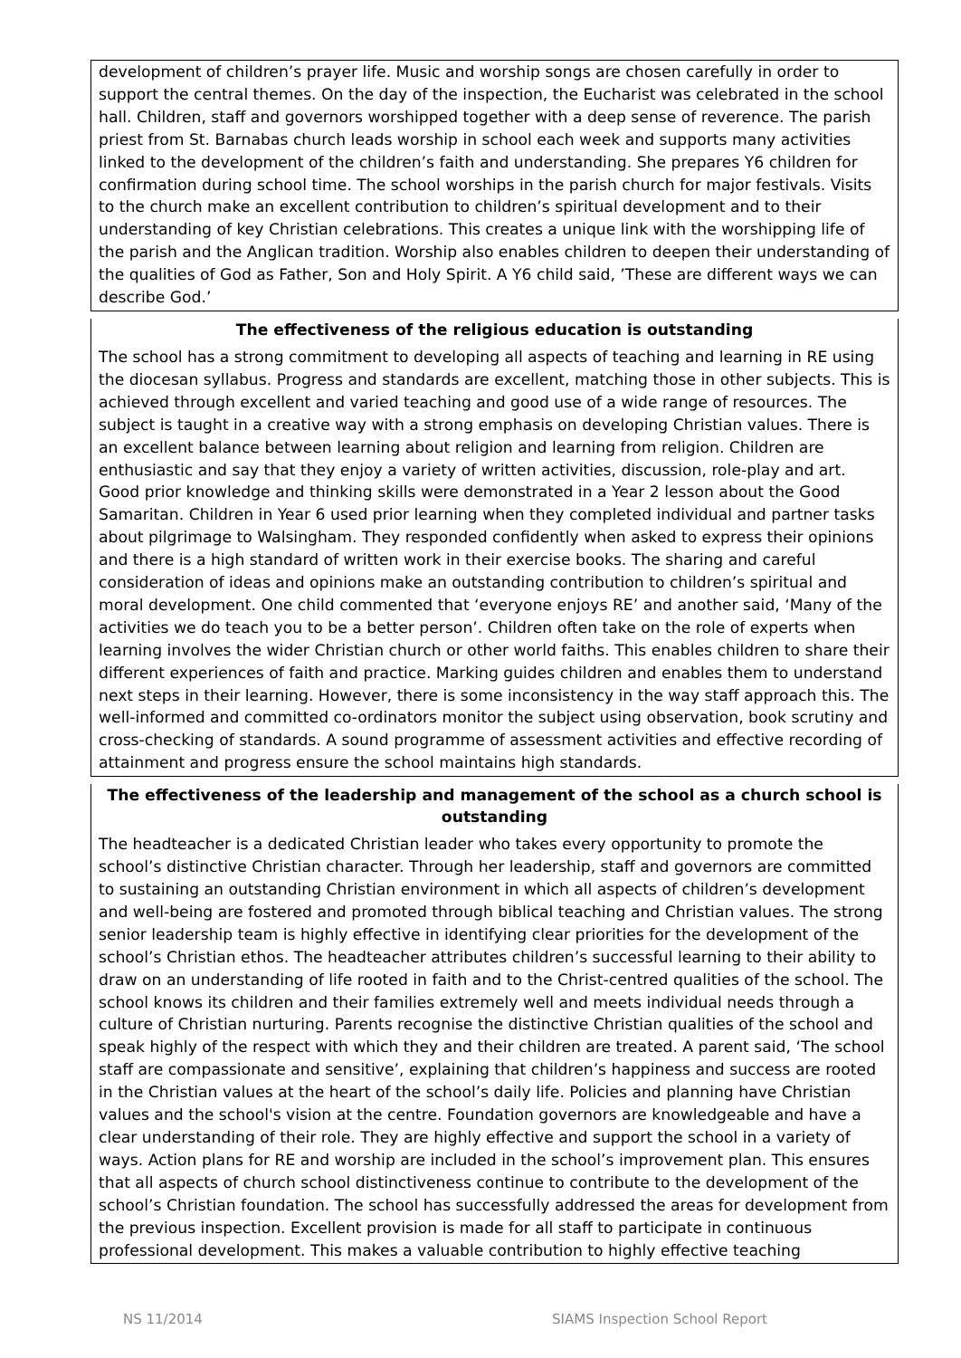development of children’s prayer life. Music and worship songs are chosen carefully in order to support the central themes. On the day of the inspection, the Eucharist was celebrated in the school hall. Children, staff and governors worshipped together with a deep sense of reverence. The parish priest from St. Barnabas church leads worship in school each week and supports many activities linked to the development of the children’s faith and understanding. She prepares Y6 children for confirmation during school time. The school worships in the parish church for major festivals. Visits to the church make an excellent contribution to children’s spiritual development and to their understanding of key Christian celebrations. This creates a unique link with the worshipping life of the parish and the Anglican tradition. Worship also enables children to deepen their understanding of the qualities of God as Father, Son and Holy Spirit. A Y6 child said, ’These are different ways we can describe God.’
The effectiveness of the religious education is outstanding
The school has a strong commitment to developing all aspects of teaching and learning in RE using the diocesan syllabus. Progress and standards are excellent, matching those in other subjects. This is achieved through excellent and varied teaching and good use of a wide range of resources. The subject is taught in a creative way with a strong emphasis on developing Christian values. There is an excellent balance between learning about religion and learning from religion. Children are enthusiastic and say that they enjoy a variety of written activities, discussion, role-play and art. Good prior knowledge and thinking skills were demonstrated in a Year 2 lesson about the Good Samaritan. Children in Year 6 used prior learning when they completed individual and partner tasks about pilgrimage to Walsingham. They responded confidently when asked to express their opinions and there is a high standard of written work in their exercise books. The sharing and careful consideration of ideas and opinions make an outstanding contribution to children’s spiritual and moral development. One child commented that ‘everyone enjoys RE’ and another said, ‘Many of the activities we do teach you to be a better person’. Children often take on the role of experts when learning involves the wider Christian church or other world faiths. This enables children to share their different experiences of faith and practice. Marking guides children and enables them to understand next steps in their learning. However, there is some inconsistency in the way staff approach this. The well-informed and committed co-ordinators monitor the subject using observation, book scrutiny and cross-checking of standards. A sound programme of assessment activities and effective recording of attainment and progress ensure the school maintains high standards.
The effectiveness of the leadership and management of the school as a church school is outstanding
The headteacher is a dedicated Christian leader who takes every opportunity to promote the school’s distinctive Christian character. Through her leadership, staff and governors are committed to sustaining an outstanding Christian environment in which all aspects of children’s development and well-being are fostered and promoted through biblical teaching and Christian values. The strong senior leadership team is highly effective in identifying clear priorities for the development of the school’s Christian ethos. The headteacher attributes children’s successful learning to their ability to draw on an understanding of life rooted in faith and to the Christ-centred qualities of the school. The school knows its children and their families extremely well and meets individual needs through a culture of Christian nurturing. Parents recognise the distinctive Christian qualities of the school and speak highly of the respect with which they and their children are treated. A parent said, ‘The school staff are compassionate and sensitive’, explaining that children’s happiness and success are rooted in the Christian values at the heart of the school’s daily life. Policies and planning have Christian values and the school's vision at the centre. Foundation governors are knowledgeable and have a clear understanding of their role. They are highly effective and support the school in a variety of ways. Action plans for RE and worship are included in the school’s improvement plan. This ensures that all aspects of church school distinctiveness continue to contribute to the development of the school’s Christian foundation. The school has successfully addressed the areas for development from the previous inspection. Excellent provision is made for all staff to participate in continuous professional development. This makes a valuable contribution to highly effective teaching
NS 11/2014 SIAMS Inspection School Report